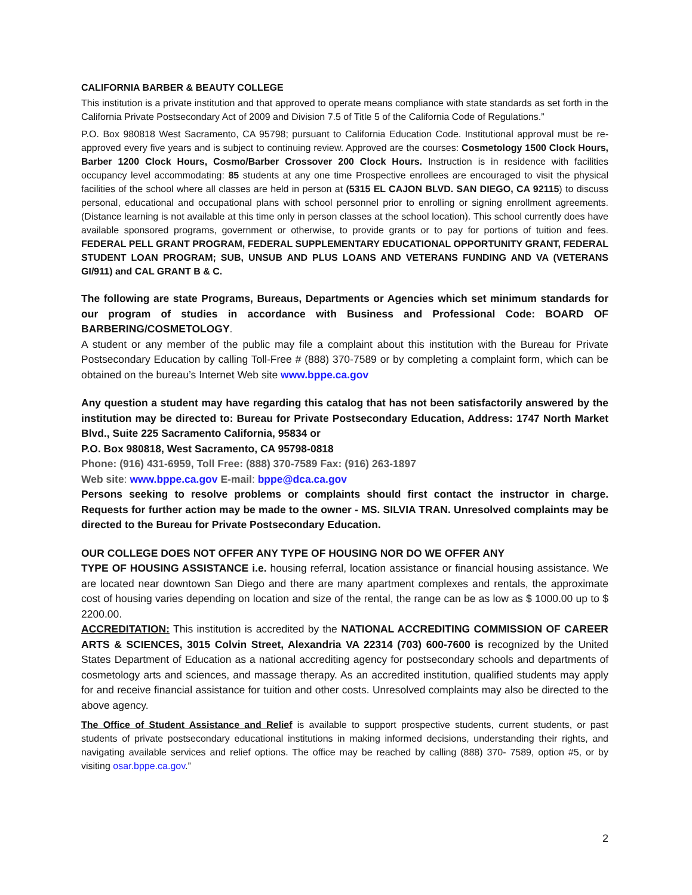CALIFORNIA BARBER & BEAUTY COLLEGE
This institution is a private institution and that approved to operate means compliance with state standards as set forth in the California Private Postsecondary Act of 2009 and Division 7.5 of Title 5 of the California Code of Regulations.”
P.O. Box 980818 West Sacramento, CA 95798; pursuant to California Education Code. Institutional approval must be re-approved every five years and is subject to continuing review. Approved are the courses: Cosmetology 1500 Clock Hours, Barber 1200 Clock Hours, Cosmo/Barber Crossover 200 Clock Hours. Instruction is in residence with facilities occupancy level accommodating: 85 students at any one time Prospective enrollees are encouraged to visit the physical facilities of the school where all classes are held in person at (5315 EL CAJON BLVD. SAN DIEGO, CA 92115) to discuss personal, educational and occupational plans with school personnel prior to enrolling or signing enrollment agreements. (Distance learning is not available at this time only in person classes at the school location). This school currently does have available sponsored programs, government or otherwise, to provide grants or to pay for portions of tuition and fees. FEDERAL PELL GRANT PROGRAM, FEDERAL SUPPLEMENTARY EDUCATIONAL OPPORTUNITY GRANT, FEDERAL STUDENT LOAN PROGRAM; SUB, UNSUB AND PLUS LOANS AND VETERANS FUNDING AND VA (VETERANS GI/911) and CAL GRANT B & C.
The following are state Programs, Bureaus, Departments or Agencies which set minimum standards for our program of studies in accordance with Business and Professional Code: BOARD OF BARBERING/COSMETOLOGY.
A student or any member of the public may file a complaint about this institution with the Bureau for Private Postsecondary Education by calling Toll-Free # (888) 370-7589 or by completing a complaint form, which can be obtained on the bureau’s Internet Web site www.bppe.ca.gov
Any question a student may have regarding this catalog that has not been satisfactorily answered by the institution may be directed to: Bureau for Private Postsecondary Education, Address: 1747 North Market Blvd., Suite 225 Sacramento California, 95834 or
P.O. Box 980818, West Sacramento, CA 95798-0818
Phone: (916) 431-6959, Toll Free: (888) 370-7589 Fax: (916) 263-1897
Web site: www.bppe.ca.gov E-mail: bppe@dca.ca.gov
Persons seeking to resolve problems or complaints should first contact the instructor in charge. Requests for further action may be made to the owner - MS. SILVIA TRAN. Unresolved complaints may be directed to the Bureau for Private Postsecondary Education.
OUR COLLEGE DOES NOT OFFER ANY TYPE OF HOUSING NOR DO WE OFFER ANY
TYPE OF HOUSING ASSISTANCE i.e. housing referral, location assistance or financial housing assistance. We are located near downtown San Diego and there are many apartment complexes and rentals, the approximate cost of housing varies depending on location and size of the rental, the range can be as low as $ 1000.00 up to $ 2200.00.
ACCREDITATION: This institution is accredited by the NATIONAL ACCREDITING COMMISSION OF CAREER ARTS & SCIENCES, 3015 Colvin Street, Alexandria VA 22314 (703) 600-7600 is recognized by the United States Department of Education as a national accrediting agency for postsecondary schools and departments of cosmetology arts and sciences, and massage therapy. As an accredited institution, qualified students may apply for and receive financial assistance for tuition and other costs. Unresolved complaints may also be directed to the above agency.
The Office of Student Assistance and Relief is available to support prospective students, current students, or past students of private postsecondary educational institutions in making informed decisions, understanding their rights, and navigating available services and relief options. The office may be reached by calling (888) 370- 7589, option #5, or by visiting osar.bppe.ca.gov.”
2